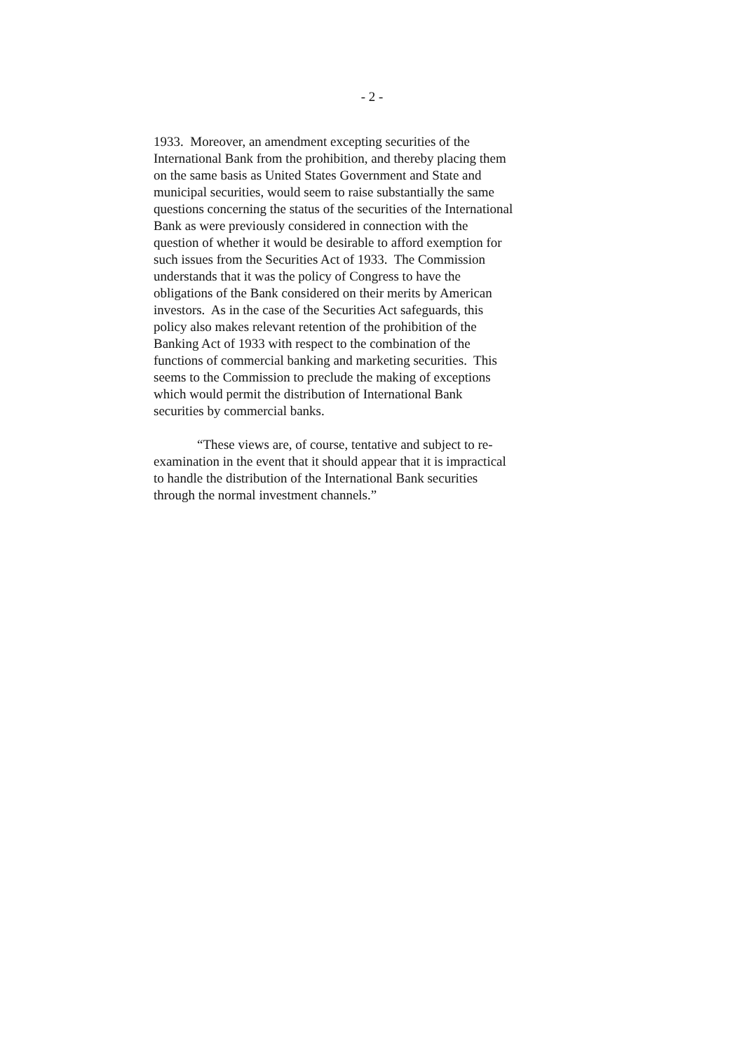- 2 -
1933. Moreover, an amendment excepting securities of the
International Bank from the prohibition, and thereby placing them
on the same basis as United States Government and State and
municipal securities, would seem to raise substantially the same
questions concerning the status of the securities of the International
Bank as were previously considered in connection with the
question of whether it would be desirable to afford exemption for
such issues from the Securities Act of 1933. The Commission
understands that it was the policy of Congress to have the
obligations of the Bank considered on their merits by American
investors. As in the case of the Securities Act safeguards, this
policy also makes relevant retention of the prohibition of the
Banking Act of 1933 with respect to the combination of the
functions of commercial banking and marketing securities. This
seems to the Commission to preclude the making of exceptions
which would permit the distribution of International Bank
securities by commercial banks.
“These views are, of course, tentative and subject to re-
examination in the event that it should appear that it is impractical
to handle the distribution of the International Bank securities
through the normal investment channels.”